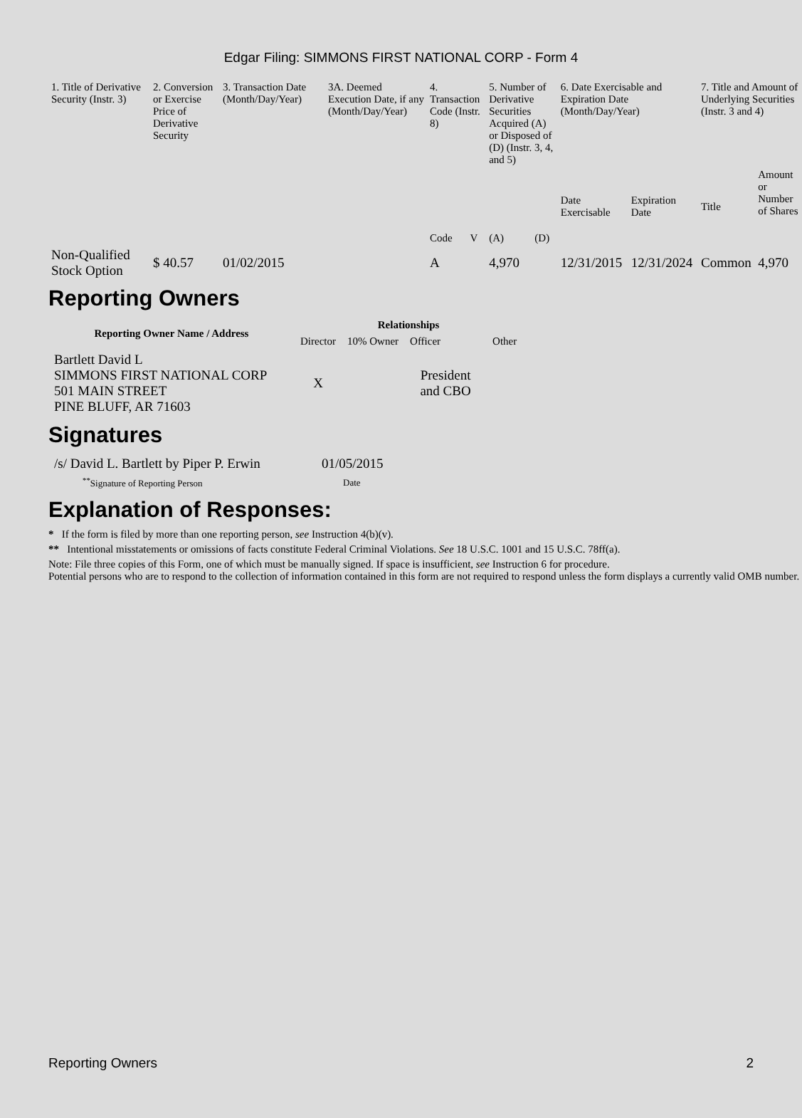Edgar Filing: SIMMONS FIRST NATIONAL CORP - Form 4
| 1. Title of Derivative Security (Instr. 3) | 2. Conversion or Exercise Price of Derivative Security | 3. Transaction Date (Month/Day/Year) | 3A. Deemed Execution Date, if any (Month/Day/Year) | 4. Transaction Code (Instr. 8) | | 5. Number of Derivative Securities Acquired (A) or Disposed of (D) (Instr. 3, 4, and 5) | | 6. Date Exercisable and Expiration Date (Month/Day/Year) | | 7. Title and Amount of Underlying Securities (Instr. 3 and 4) | |
| | | | | Code | V | (A) | (D) | Date Exercisable | Expiration Date | Title | Amount or Number of Shares |
| Non-Qualified Stock Option | $ 40.57 | 01/02/2015 | | A | | 4,970 | | 12/31/2015 | 12/31/2024 | Common | 4,970 |
Reporting Owners
| Reporting Owner Name / Address | Relationships | | | |
| --- | --- | --- | --- | --- |
| | Director | 10% Owner | Officer | Other |
| Bartlett David L SIMMONS FIRST NATIONAL CORP 501 MAIN STREET PINE BLUFF, AR 71603 | X | | President and CBO | |
Signatures
| /s/ David L. Bartlett by Piper P. Erwin | 01/05/2015 |
| <sup>**</sup> Signature of Reporting Person | Date |
Explanation of Responses:
* If the form is filed by more than one reporting person, see Instruction 4(b)(v).
** Intentional misstatements or omissions of facts constitute Federal Criminal Violations. See 18 U.S.C. 1001 and 15 U.S.C. 78ff(a).
Note: File three copies of this Form, one of which must be manually signed. If space is insufficient, see Instruction 6 for procedure.
Potential persons who are to respond to the collection of information contained in this form are not required to respond unless the form displays a currently valid OMB number.
Reporting Owners 2